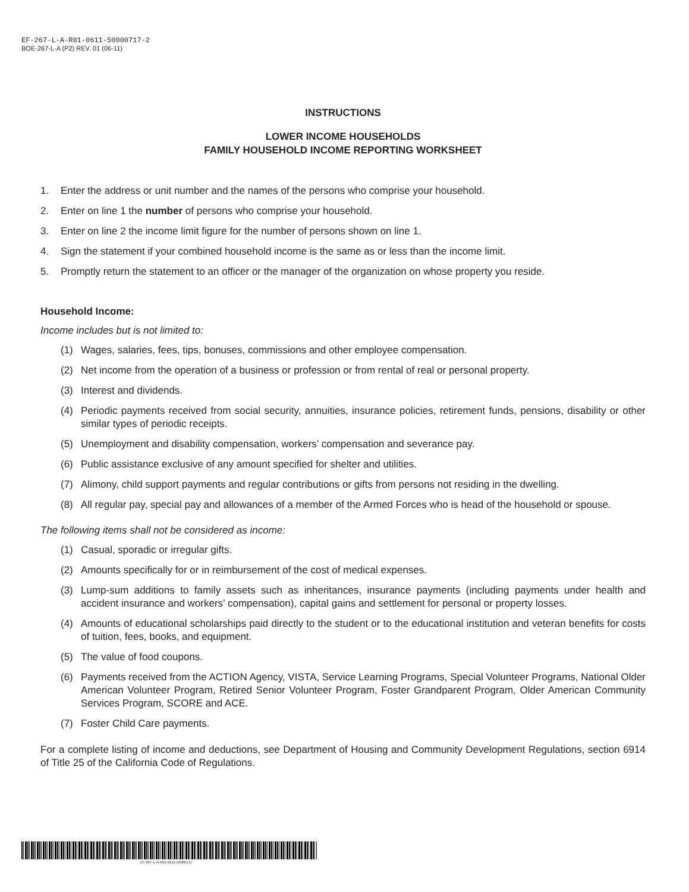EF-267-L-A-R01-0611-50000717-2
BOE-267-L-A (P2) REV. 01 (06-11)
INSTRUCTIONS
LOWER INCOME HOUSEHOLDS
FAMILY HOUSEHOLD INCOME REPORTING WORKSHEET
1. Enter the address or unit number and the names of the persons who comprise your household.
2. Enter on line 1 the number of persons who comprise your household.
3. Enter on line 2 the income limit figure for the number of persons shown on line 1.
4. Sign the statement if your combined household income is the same as or less than the income limit.
5. Promptly return the statement to an officer or the manager of the organization on whose property you reside.
Household Income:
Income includes but is not limited to:
(1) Wages, salaries, fees, tips, bonuses, commissions and other employee compensation.
(2) Net income from the operation of a business or profession or from rental of real or personal property.
(3) Interest and dividends.
(4) Periodic payments received from social security, annuities, insurance policies, retirement funds, pensions, disability or other similar types of periodic receipts.
(5) Unemployment and disability compensation, workers’ compensation and severance pay.
(6) Public assistance exclusive of any amount specified for shelter and utilities.
(7) Alimony, child support payments and regular contributions or gifts from persons not residing in the dwelling.
(8) All regular pay, special pay and allowances of a member of the Armed Forces who is head of the household or spouse.
The following items shall not be considered as income:
(1) Casual, sporadic or irregular gifts.
(2) Amounts specifically for or in reimbursement of the cost of medical expenses.
(3) Lump-sum additions to family assets such as inheritances, insurance payments (including payments under health and accident insurance and workers’ compensation), capital gains and settlement for personal or property losses.
(4) Amounts of educational scholarships paid directly to the student or to the educational institution and veteran benefits for costs of tuition, fees, books, and equipment.
(5) The value of food coupons.
(6) Payments received from the ACTION Agency, VISTA, Service Learning Programs, Special Volunteer Programs, National Older American Volunteer Program, Retired Senior Volunteer Program, Foster Grandparent Program, Older American Community Services Program, SCORE and ACE.
(7) Foster Child Care payments.
For a complete listing of income and deductions, see Department of Housing and Community Development Regulations, section 6914 of Title 25 of the California Code of Regulations.
EF-267-L-A-R01-0611-50000717